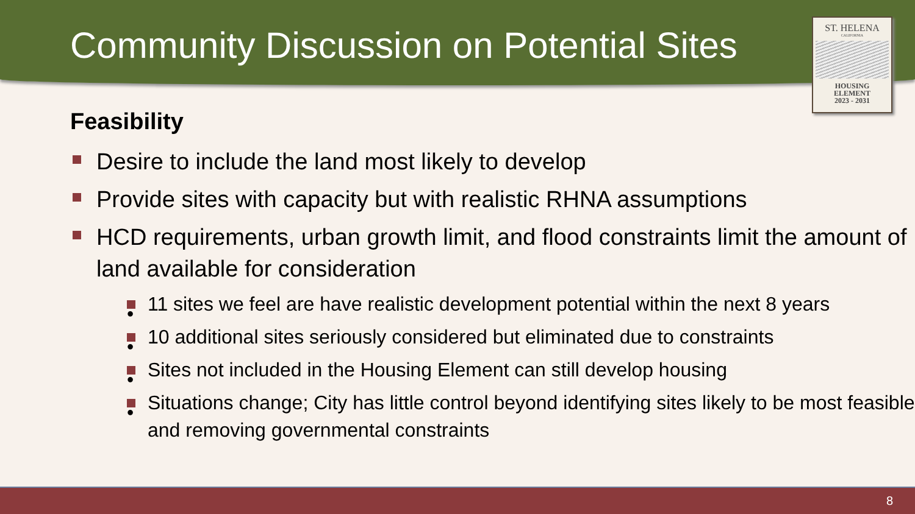Community Discussion on Potential Sites
ST. HELENA
CALIFORNIA
HOUSING
ELEMENT
2023 - 2031
Feasibility
Desire to include the land most likely to develop
Provide sites with capacity but with realistic RHNA assumptions
HCD requirements, urban growth limit, and flood constraints limit the amount of land available for consideration
• 11 sites we feel are have realistic development potential within the next 8 years
• 10 additional sites seriously considered but eliminated due to constraints
• Sites not included in the Housing Element can still develop housing
• Situations change; City has little control beyond identifying sites likely to be most feasible and removing governmental constraints
8